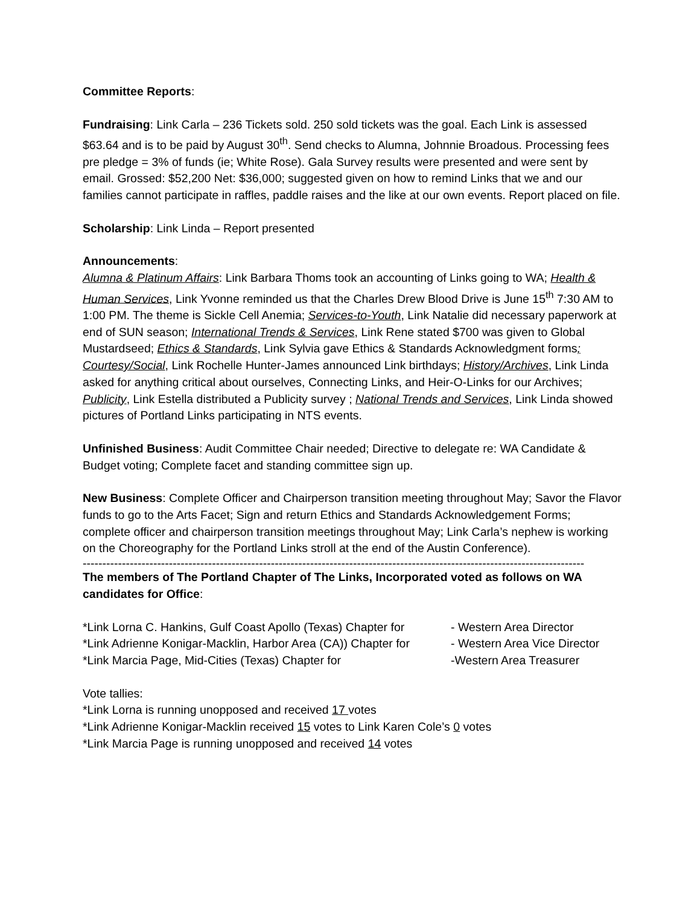Committee Reports:
Fundraising: Link Carla – 236 Tickets sold. 250 sold tickets was the goal. Each Link is assessed $63.64 and is to be paid by August 30<sup>th</sup>. Send checks to Alumna, Johnnie Broadous. Processing fees pre pledge = 3% of funds (ie; White Rose). Gala Survey results were presented and were sent by email. Grossed: $52,200 Net: $36,000; suggested given on how to remind Links that we and our families cannot participate in raffles, paddle raises and the like at our own events. Report placed on file.
Scholarship: Link Linda – Report presented
Announcements:
Alumna & Platinum Affairs: Link Barbara Thoms took an accounting of Links going to WA; Health & Human Services, Link Yvonne reminded us that the Charles Drew Blood Drive is June 15<sup>th</sup> 7:30 AM to 1:00 PM. The theme is Sickle Cell Anemia; Services-to-Youth, Link Natalie did necessary paperwork at end of SUN season; International Trends & Services, Link Rene stated $700 was given to Global Mustardseed; Ethics & Standards, Link Sylvia gave Ethics & Standards Acknowledgment forms; Courtesy/Social, Link Rochelle Hunter-James announced Link birthdays; History/Archives, Link Linda asked for anything critical about ourselves, Connecting Links, and Heir-O-Links for our Archives; Publicity, Link Estella distributed a Publicity survey ; National Trends and Services, Link Linda showed pictures of Portland Links participating in NTS events.
Unfinished Business: Audit Committee Chair needed; Directive to delegate re: WA Candidate & Budget voting; Complete facet and standing committee sign up.
New Business: Complete Officer and Chairperson transition meeting throughout May; Savor the Flavor funds to go to the Arts Facet; Sign and return Ethics and Standards Acknowledgement Forms; complete officer and chairperson transition meetings throughout May; Link Carla’s nephew is working on the Choreography for the Portland Links stroll at the end of the Austin Conference).
--------------------------------------------------------------------------------------------------------------------------------
The members of The Portland Chapter of The Links, Incorporated voted as follows on WA candidates for Office:
*Link Lorna C. Hankins, Gulf Coast Apollo (Texas) Chapter for - Western Area Director
*Link Adrienne Konigar-Macklin, Harbor Area (CA)) Chapter for - Western Area Vice Director
*Link Marcia Page, Mid-Cities (Texas) Chapter for -Western Area Treasurer
Vote tallies:
*Link Lorna is running unopposed and received 17 votes
*Link Adrienne Konigar-Macklin received 15 votes to Link Karen Cole’s 0 votes
*Link Marcia Page is running unopposed and received 14 votes